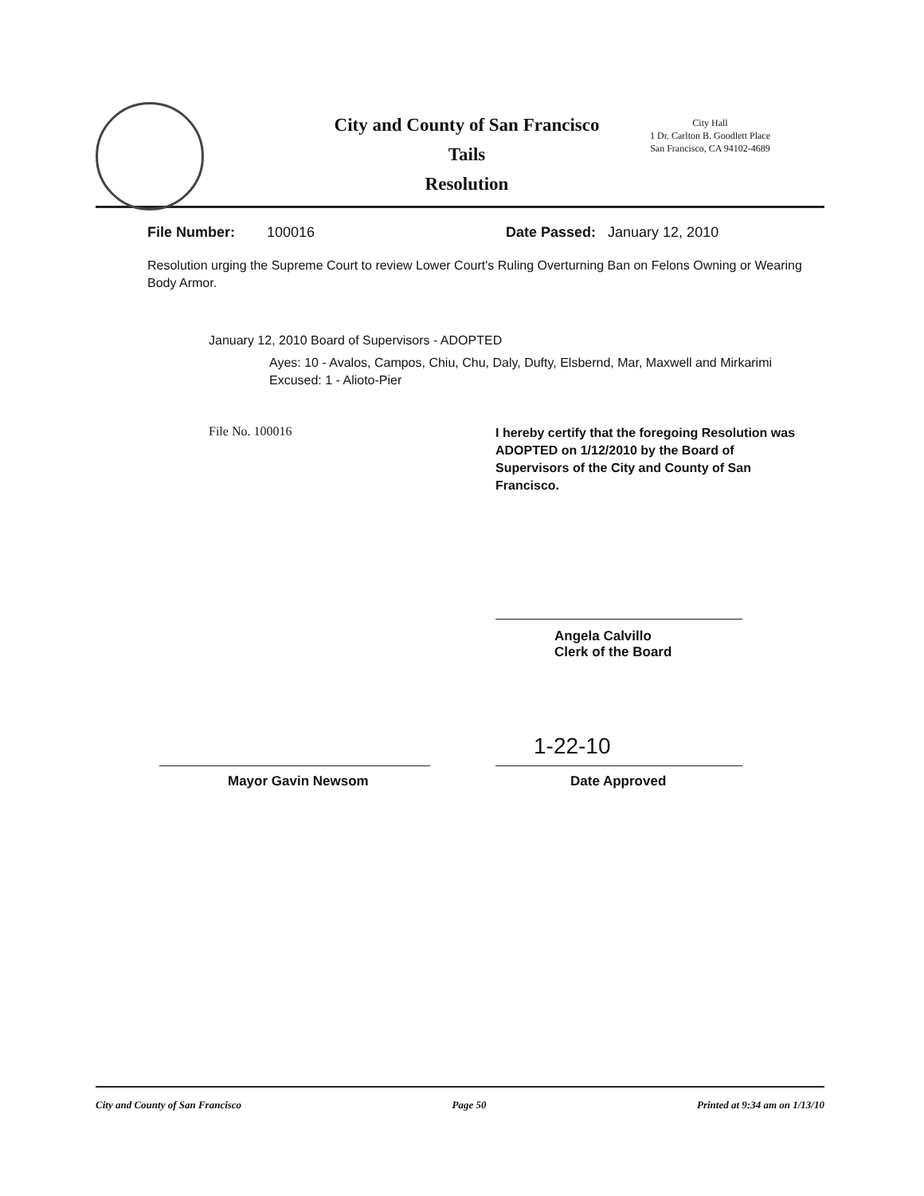City and County of San Francisco
Tails
Resolution
City Hall
1 Dr. Carlton B. Goodlett Place
San Francisco, CA 94102-4689
File Number: 100016 Date Passed: January 12, 2010
Resolution urging the Supreme Court to review Lower Court's Ruling Overturning Ban on Felons Owning or Wearing Body Armor.
January 12, 2010 Board of Supervisors - ADOPTED
Ayes: 10 - Avalos, Campos, Chiu, Chu, Daly, Dufty, Elsbernd, Mar, Maxwell and Mirkarimi
Excused: 1 - Alioto-Pier
File No. 100016 I hereby certify that the foregoing Resolution was ADOPTED on 1/12/2010 by the Board of Supervisors of the City and County of San Francisco.
Angela Calvillo
Clerk of the Board
1-22-10
Mayor Gavin Newsom Date Approved
City and County of San Francisco Page 50 Printed at 9:34 am on 1/13/10